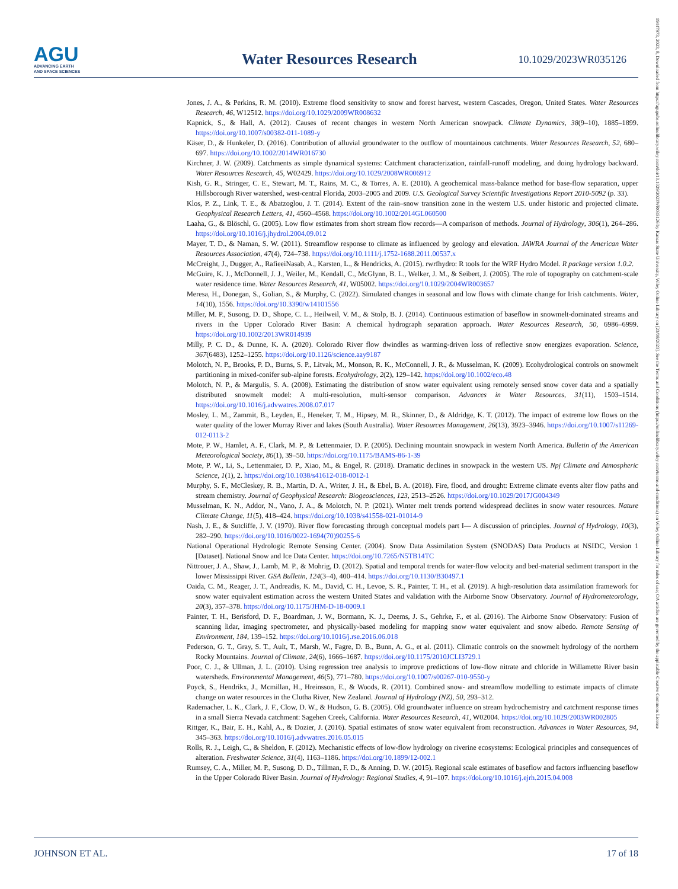AGU
ADVANCING EARTH
AND SPACE SCIENCES
Water Resources Research
10.1029/2023WR035126
Jones, J. A., & Perkins, R. M. (2010). Extreme flood sensitivity to snow and forest harvest, western Cascades, Oregon, United States. Water Resources Research, 46, W12512. https://doi.org/10.1029/2009WR008632
Kapnick, S., & Hall, A. (2012). Causes of recent changes in western North American snowpack. Climate Dynamics, 38(9–10), 1885–1899. https://doi.org/10.1007/s00382-011-1089-y
Käser, D., & Hunkeler, D. (2016). Contribution of alluvial groundwater to the outflow of mountainous catchments. Water Resources Research, 52, 680–697. https://doi.org/10.1002/2014WR016730
Kirchner, J. W. (2009). Catchments as simple dynamical systems: Catchment characterization, rainfall-runoff modeling, and doing hydrology backward. Water Resources Research, 45, W02429. https://doi.org/10.1029/2008WR006912
Kish, G. R., Stringer, C. E., Stewart, M. T., Rains, M. C., & Torres, A. E. (2010). A geochemical mass-balance method for base-flow separation, upper Hillsborough River watershed, west-central Florida, 2003–2005 and 2009. U.S. Geological Survey Scientific Investigations Report 2010-5092 (p. 33).
Klos, P. Z., Link, T. E., & Abatzoglou, J. T. (2014). Extent of the rain–snow transition zone in the western U.S. under historic and projected climate. Geophysical Research Letters, 41, 4560–4568. https://doi.org/10.1002/2014GL060500
Laaha, G., & Blöschl, G. (2005). Low flow estimates from short stream flow records—A comparison of methods. Journal of Hydrology, 306(1), 264–286. https://doi.org/10.1016/j.jhydrol.2004.09.012
Mayer, T. D., & Naman, S. W. (2011). Streamflow response to climate as influenced by geology and elevation. JAWRA Journal of the American Water Resources Association, 47(4), 724–738. https://doi.org/10.1111/j.1752-1688.2011.00537.x
McCreight, J., Dugger, A., RafieeiNasab, A., Karsten, L., & Hendricks, A. (2015). rwrfhydro: R tools for the WRF Hydro Model. R package version 1.0.2.
McGuire, K. J., McDonnell, J. J., Weiler, M., Kendall, C., McGlynn, B. L., Welker, J. M., & Seibert, J. (2005). The role of topography on catchment-scale water residence time. Water Resources Research, 41, W05002. https://doi.org/10.1029/2004WR003657
Meresa, H., Donegan, S., Golian, S., & Murphy, C. (2022). Simulated changes in seasonal and low flows with climate change for Irish catchments. Water, 14(10), 1556. https://doi.org/10.3390/w14101556
Miller, M. P., Susong, D. D., Shope, C. L., Heilweil, V. M., & Stolp, B. J. (2014). Continuous estimation of baseflow in snowmelt-dominated streams and rivers in the Upper Colorado River Basin: A chemical hydrograph separation approach. Water Resources Research, 50, 6986–6999. https://doi.org/10.1002/2013WR014939
Milly, P. C. D., & Dunne, K. A. (2020). Colorado River flow dwindles as warming-driven loss of reflective snow energizes evaporation. Science, 367(6483), 1252–1255. https://doi.org/10.1126/science.aay9187
Molotch, N. P., Brooks, P. D., Burns, S. P., Litvak, M., Monson, R. K., McConnell, J. R., & Musselman, K. (2009). Ecohydrological controls on snowmelt partitioning in mixed-conifer sub-alpine forests. Ecohydrology, 2(2), 129–142. https://doi.org/10.1002/eco.48
Molotch, N. P., & Margulis, S. A. (2008). Estimating the distribution of snow water equivalent using remotely sensed snow cover data and a spatially distributed snowmelt model: A multi-resolution, multi-sensor comparison. Advances in Water Resources, 31(11), 1503–1514. https://doi.org/10.1016/j.advwatres.2008.07.017
Mosley, L. M., Zammit, B., Leyden, E., Heneker, T. M., Hipsey, M. R., Skinner, D., & Aldridge, K. T. (2012). The impact of extreme low flows on the water quality of the lower Murray River and lakes (South Australia). Water Resources Management, 26(13), 3923–3946. https://doi.org/10.1007/s11269-012-0113-2
Mote, P. W., Hamlet, A. F., Clark, M. P., & Lettenmaier, D. P. (2005). Declining mountain snowpack in western North America. Bulletin of the American Meteorological Society, 86(1), 39–50. https://doi.org/10.1175/BAMS-86-1-39
Mote, P. W., Li, S., Lettenmaier, D. P., Xiao, M., & Engel, R. (2018). Dramatic declines in snowpack in the western US. Npj Climate and Atmospheric Science, 1(1), 2. https://doi.org/10.1038/s41612-018-0012-1
Murphy, S. F., McCleskey, R. B., Martin, D. A., Writer, J. H., & Ebel, B. A. (2018). Fire, flood, and drought: Extreme climate events alter flow paths and stream chemistry. Journal of Geophysical Research: Biogeosciences, 123, 2513–2526. https://doi.org/10.1029/2017JG004349
Musselman, K. N., Addor, N., Vano, J. A., & Molotch, N. P. (2021). Winter melt trends portend widespread declines in snow water resources. Nature Climate Change, 11(5), 418–424. https://doi.org/10.1038/s41558-021-01014-9
Nash, J. E., & Sutcliffe, J. V. (1970). River flow forecasting through conceptual models part I— A discussion of principles. Journal of Hydrology, 10(3), 282–290. https://doi.org/10.1016/0022-1694(70)90255-6
National Operational Hydrologic Remote Sensing Center. (2004). Snow Data Assimilation System (SNODAS) Data Products at NSIDC, Version 1 [Dataset]. National Snow and Ice Data Center. https://doi.org/10.7265/N5TB14TC
Nittrouer, J. A., Shaw, J., Lamb, M. P., & Mohrig, D. (2012). Spatial and temporal trends for water-flow velocity and bed-material sediment transport in the lower Mississippi River. GSA Bulletin, 124(3–4), 400–414. https://doi.org/10.1130/B30497.1
Oaida, C. M., Reager, J. T., Andreadis, K. M., David, C. H., Levoe, S. R., Painter, T. H., et al. (2019). A high-resolution data assimilation framework for snow water equivalent estimation across the western United States and validation with the Airborne Snow Observatory. Journal of Hydrometeorology, 20(3), 357–378. https://doi.org/10.1175/JHM-D-18-0009.1
Painter, T. H., Berisford, D. F., Boardman, J. W., Bormann, K. J., Deems, J. S., Gehrke, F., et al. (2016). The Airborne Snow Observatory: Fusion of scanning lidar, imaging spectrometer, and physically-based modeling for mapping snow water equivalent and snow albedo. Remote Sensing of Environment, 184, 139–152. https://doi.org/10.1016/j.rse.2016.06.018
Pederson, G. T., Gray, S. T., Ault, T., Marsh, W., Fagre, D. B., Bunn, A. G., et al. (2011). Climatic controls on the snowmelt hydrology of the northern Rocky Mountains. Journal of Climate, 24(6), 1666–1687. https://doi.org/10.1175/2010JCLI3729.1
Poor, C. J., & Ullman, J. L. (2010). Using regression tree analysis to improve predictions of low-flow nitrate and chloride in Willamette River basin watersheds. Environmental Management, 46(5), 771–780. https://doi.org/10.1007/s00267-010-9550-y
Poyck, S., Hendrikx, J., Mcmillan, H., Hreinsson, E., & Woods, R. (2011). Combined snow- and streamflow modelling to estimate impacts of climate change on water resources in the Clutha River, New Zealand. Journal of Hydrology (NZ), 50, 293–312.
Rademacher, L. K., Clark, J. F., Clow, D. W., & Hudson, G. B. (2005). Old groundwater influence on stream hydrochemistry and catchment response times in a small Sierra Nevada catchment: Sagehen Creek, California. Water Resources Research, 41, W02004. https://doi.org/10.1029/2003WR002805
Rittger, K., Bair, E. H., Kahl, A., & Dozier, J. (2016). Spatial estimates of snow water equivalent from reconstruction. Advances in Water Resources, 94, 345–363. https://doi.org/10.1016/j.advwatres.2016.05.015
Rolls, R. J., Leigh, C., & Sheldon, F. (2012). Mechanistic effects of low-flow hydrology on riverine ecosystems: Ecological principles and consequences of alteration. Freshwater Science, 31(4), 1163–1186. https://doi.org/10.1899/12-002.1
Rumsey, C. A., Miller, M. P., Susong, D. D., Tillman, F. D., & Anning, D. W. (2015). Regional scale estimates of baseflow and factors influencing baseflow in the Upper Colorado River Basin. Journal of Hydrology: Regional Studies, 4, 91–107. https://doi.org/10.1016/j.ejrh.2015.04.008
JOHNSON ET AL. 17 of 18
19447973, 2023, 8, Downloaded from https://agupubs.onlinelibrary.wiley.com/doi/10.1029/2023WR035126 by Kansas State University, Wiley Online Library on [23/08/2023]. See the Terms and Conditions (https://onlinelibrary.wiley.com/terms-and-conditions) on Wiley Online Library for rules of use; OA articles are governed by the applicable Creative Commons License